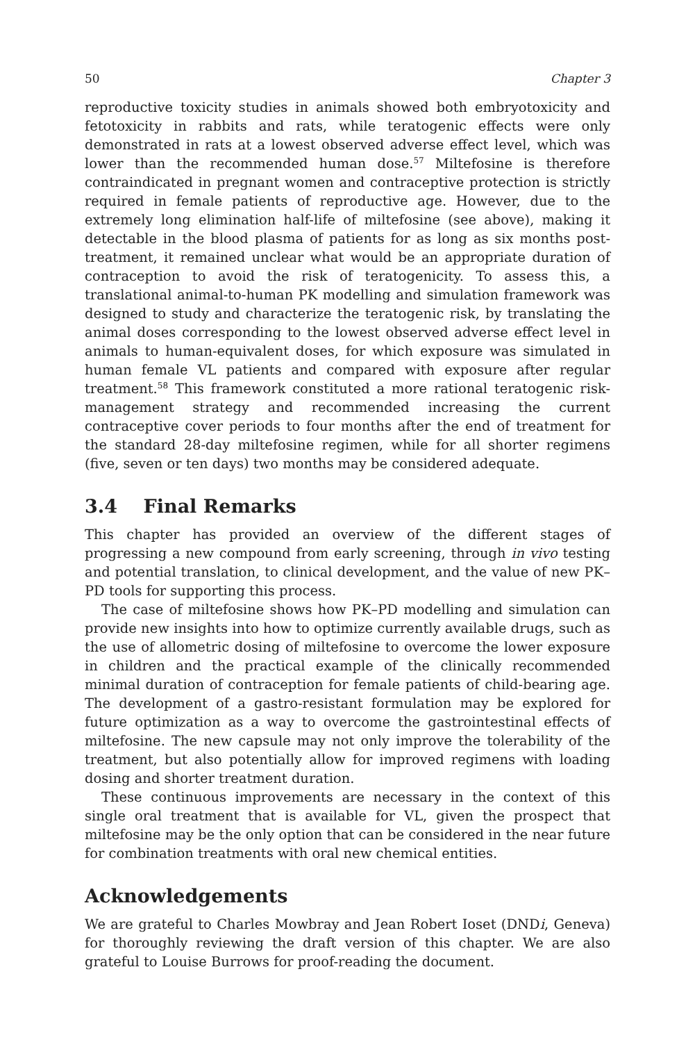50 Chapter 3
reproductive toxicity studies in animals showed both embryotoxicity and fetotoxicity in rabbits and rats, while teratogenic effects were only demonstrated in rats at a lowest observed adverse effect level, which was lower than the recommended human dose.<sup>57</sup> Miltefosine is therefore contraindicated in pregnant women and contraceptive protection is strictly required in female patients of reproductive age. However, due to the extremely long elimination half-life of miltefosine (see above), making it detectable in the blood plasma of patients for as long as six months post-treatment, it remained unclear what would be an appropriate duration of contraception to avoid the risk of teratogenicity. To assess this, a translational animal-to-human PK modelling and simulation framework was designed to study and characterize the teratogenic risk, by translating the animal doses corresponding to the lowest observed adverse effect level in animals to human-equivalent doses, for which exposure was simulated in human female VL patients and compared with exposure after regular treatment.<sup>58</sup> This framework constituted a more rational teratogenic risk-management strategy and recommended increasing the current contraceptive cover periods to four months after the end of treatment for the standard 28-day miltefosine regimen, while for all shorter regimens (five, seven or ten days) two months may be considered adequate.
3.4 Final Remarks
This chapter has provided an overview of the different stages of progressing a new compound from early screening, through in vivo testing and potential translation, to clinical development, and the value of new PK–PD tools for supporting this process.
The case of miltefosine shows how PK–PD modelling and simulation can provide new insights into how to optimize currently available drugs, such as the use of allometric dosing of miltefosine to overcome the lower exposure in children and the practical example of the clinically recommended minimal duration of contraception for female patients of child-bearing age. The development of a gastro-resistant formulation may be explored for future optimization as a way to overcome the gastrointestinal effects of miltefosine. The new capsule may not only improve the tolerability of the treatment, but also potentially allow for improved regimens with loading dosing and shorter treatment duration.
These continuous improvements are necessary in the context of this single oral treatment that is available for VL, given the prospect that miltefosine may be the only option that can be considered in the near future for combination treatments with oral new chemical entities.
Acknowledgements
We are grateful to Charles Mowbray and Jean Robert Ioset (DNDi, Geneva) for thoroughly reviewing the draft version of this chapter. We are also grateful to Louise Burrows for proof-reading the document.